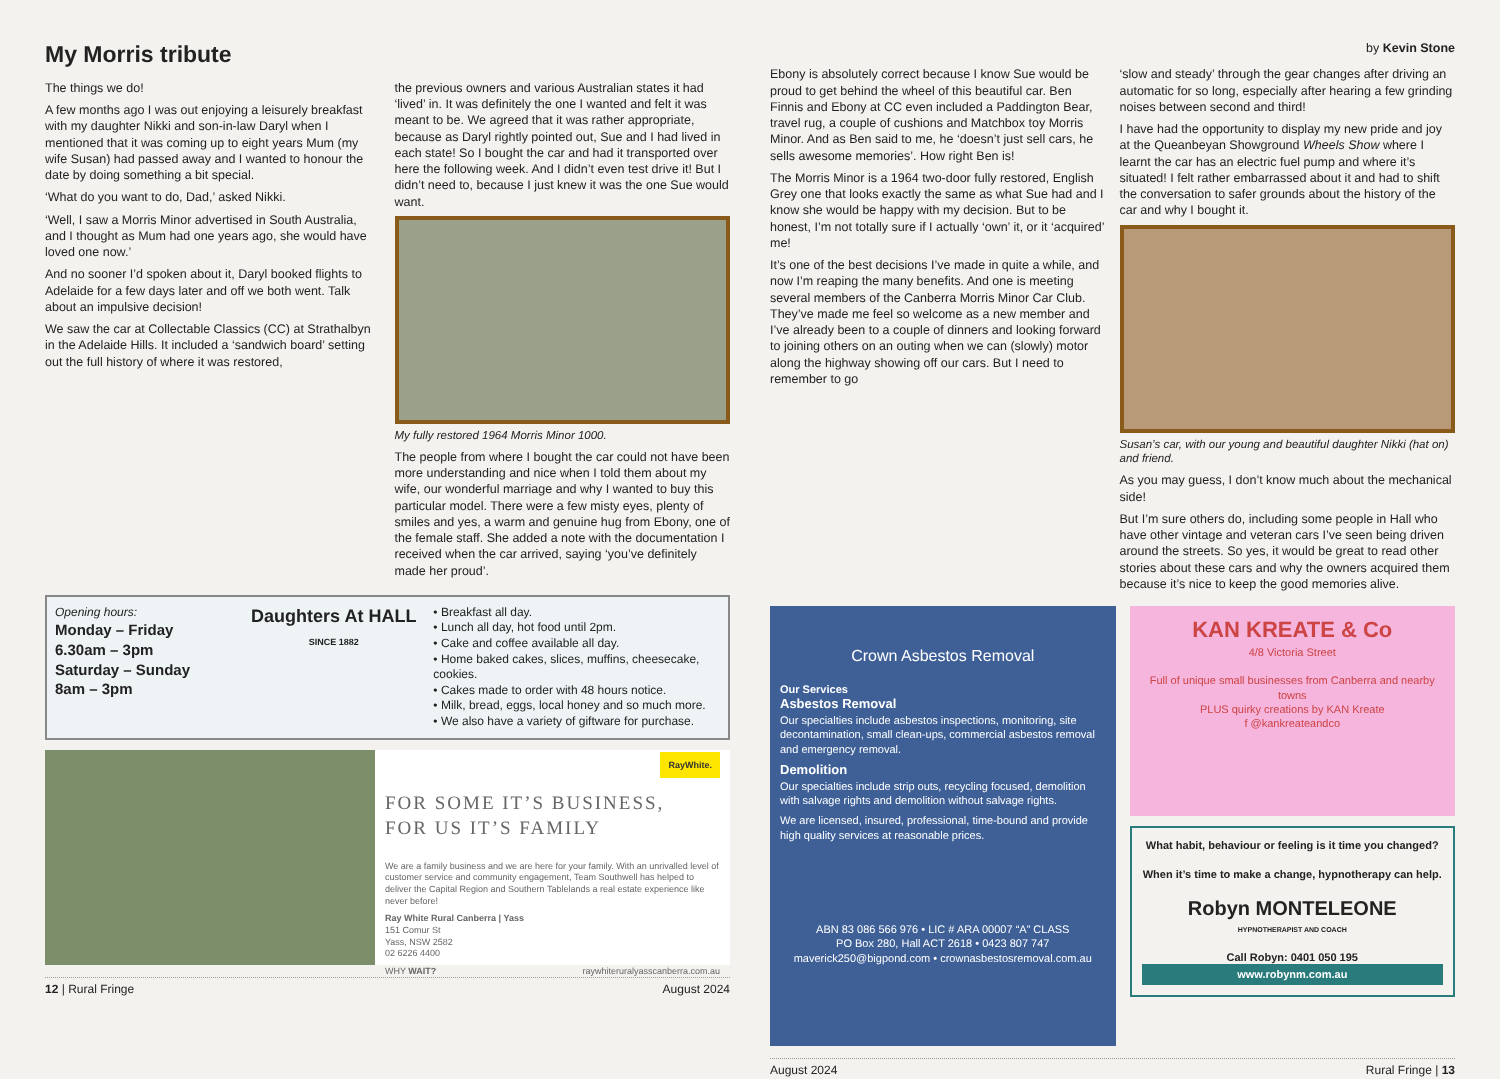My Morris tribute
The things we do!
A few months ago I was out enjoying a leisurely breakfast with my daughter Nikki and son-in-law Daryl when I mentioned that it was coming up to eight years Mum (my wife Susan) had passed away and I wanted to honour the date by doing something a bit special.
‘What do you want to do, Dad,’ asked Nikki.
‘Well, I saw a Morris Minor advertised in South Australia, and I thought as Mum had one years ago, she would have loved one now.’
And no sooner I’d spoken about it, Daryl booked flights to Adelaide for a few days later and off we both went. Talk about an impulsive decision!
We saw the car at Collectable Classics (CC) at Strathalbyn in the Adelaide Hills. It included a ‘sandwich board’ setting out the full history of where it was restored,
the previous owners and various Australian states it had ‘lived’ in. It was definitely the one I wanted and felt it was meant to be. We agreed that it was rather appropriate, because as Daryl rightly pointed out, Sue and I had lived in each state! So I bought the car and had it transported over here the following week. And I didn’t even test drive it! But I didn’t need to, because I just knew it was the one Sue would want.
My fully restored 1964 Morris Minor 1000.
The people from where I bought the car could not have been more understanding and nice when I told them about my wife, our wonderful marriage and why I wanted to buy this particular model. There were a few misty eyes, plenty of smiles and yes, a warm and genuine hug from Ebony, one of the female staff. She added a note with the documentation I received when the car arrived, saying ‘you’ve definitely made her proud’.
Opening hours:
Monday – Friday
6.30am – 3pm
Saturday – Sunday
8am – 3pm
Daughters At HALL
SINCE 1882
• Breakfast all day.
• Lunch all day, hot food until 2pm.
• Cake and coffee available all day.
• Home baked cakes, slices, muffins, cheesecake, cookies.
• Cakes made to order with 48 hours notice.
• Milk, bread, eggs, local honey and so much more.
• We also have a variety of giftware for purchase.
RayWhite.
FOR SOME IT’S BUSINESS,
FOR US IT’S FAMILY
We are a family business and we are here for your family. With an unrivalled level of customer service and community engagement, Team Southwell has helped to deliver the Capital Region and Southern Tablelands a real estate experience like never before!
Ray White Rural Canberra | Yass
151 Comur St
Yass, NSW 2582
02 6226 4400
WHY WAIT? raywhiteruralyasscanberra.com.au
12 | Rural Fringe August 2024
by Kevin Stone
Ebony is absolutely correct because I know Sue would be proud to get behind the wheel of this beautiful car. Ben Finnis and Ebony at CC even included a Paddington Bear, travel rug, a couple of cushions and Matchbox toy Morris Minor. And as Ben said to me, he ‘doesn’t just sell cars, he sells awesome memories’. How right Ben is!
The Morris Minor is a 1964 two-door fully restored, English Grey one that looks exactly the same as what Sue had and I know she would be happy with my decision. But to be honest, I’m not totally sure if I actually ‘own’ it, or it ‘acquired’ me!
It’s one of the best decisions I’ve made in quite a while, and now I’m reaping the many benefits. And one is meeting several members of the Canberra Morris Minor Car Club. They’ve made me feel so welcome as a new member and I’ve already been to a couple of dinners and looking forward to joining others on an outing when we can (slowly) motor along the highway showing off our cars. But I need to remember to go
‘slow and steady’ through the gear changes after driving an automatic for so long, especially after hearing a few grinding noises between second and third!
I have had the opportunity to display my new pride and joy at the Queanbeyan Showground Wheels Show where I learnt the car has an electric fuel pump and where it’s situated! I felt rather embarrassed about it and had to shift the conversation to safer grounds about the history of the car and why I bought it.
Susan’s car, with our young and beautiful daughter Nikki (hat on) and friend.
As you may guess, I don’t know much about the mechanical side!
But I’m sure others do, including some people in Hall who have other vintage and veteran cars I’ve seen being driven around the streets. So yes, it would be great to read other stories about these cars and why the owners acquired them because it’s nice to keep the good memories alive.
Crown Asbestos Removal
Our Services
Asbestos Removal
Our specialties include asbestos inspections, monitoring, site decontamination, small clean-ups, commercial asbestos removal and emergency removal.
Demolition
Our specialties include strip outs, recycling focused, demolition with salvage rights and demolition without salvage rights.
We are licensed, insured, professional, time-bound and provide high quality services at reasonable prices.
ABN 83 086 566 976 • LIC # ARA 00007 “A” CLASS
PO Box 280, Hall ACT 2618 • 0423 807 747
maverick250@bigpond.com • crownasbestosremoval.com.au
KAN KREATE & Co
4/8 Victoria Street
Full of unique small businesses from Canberra and nearby towns
PLUS quirky creations by KAN Kreate
f @kankreateandco
What habit, behaviour or feeling is it time you changed?
When it’s time to make a change, hypnotherapy can help.
Robyn MONTELEONE
HYPNOTHERAPIST AND COACH
Call Robyn: 0401 050 195
www.robynm.com.au
August 2024 Rural Fringe | 13